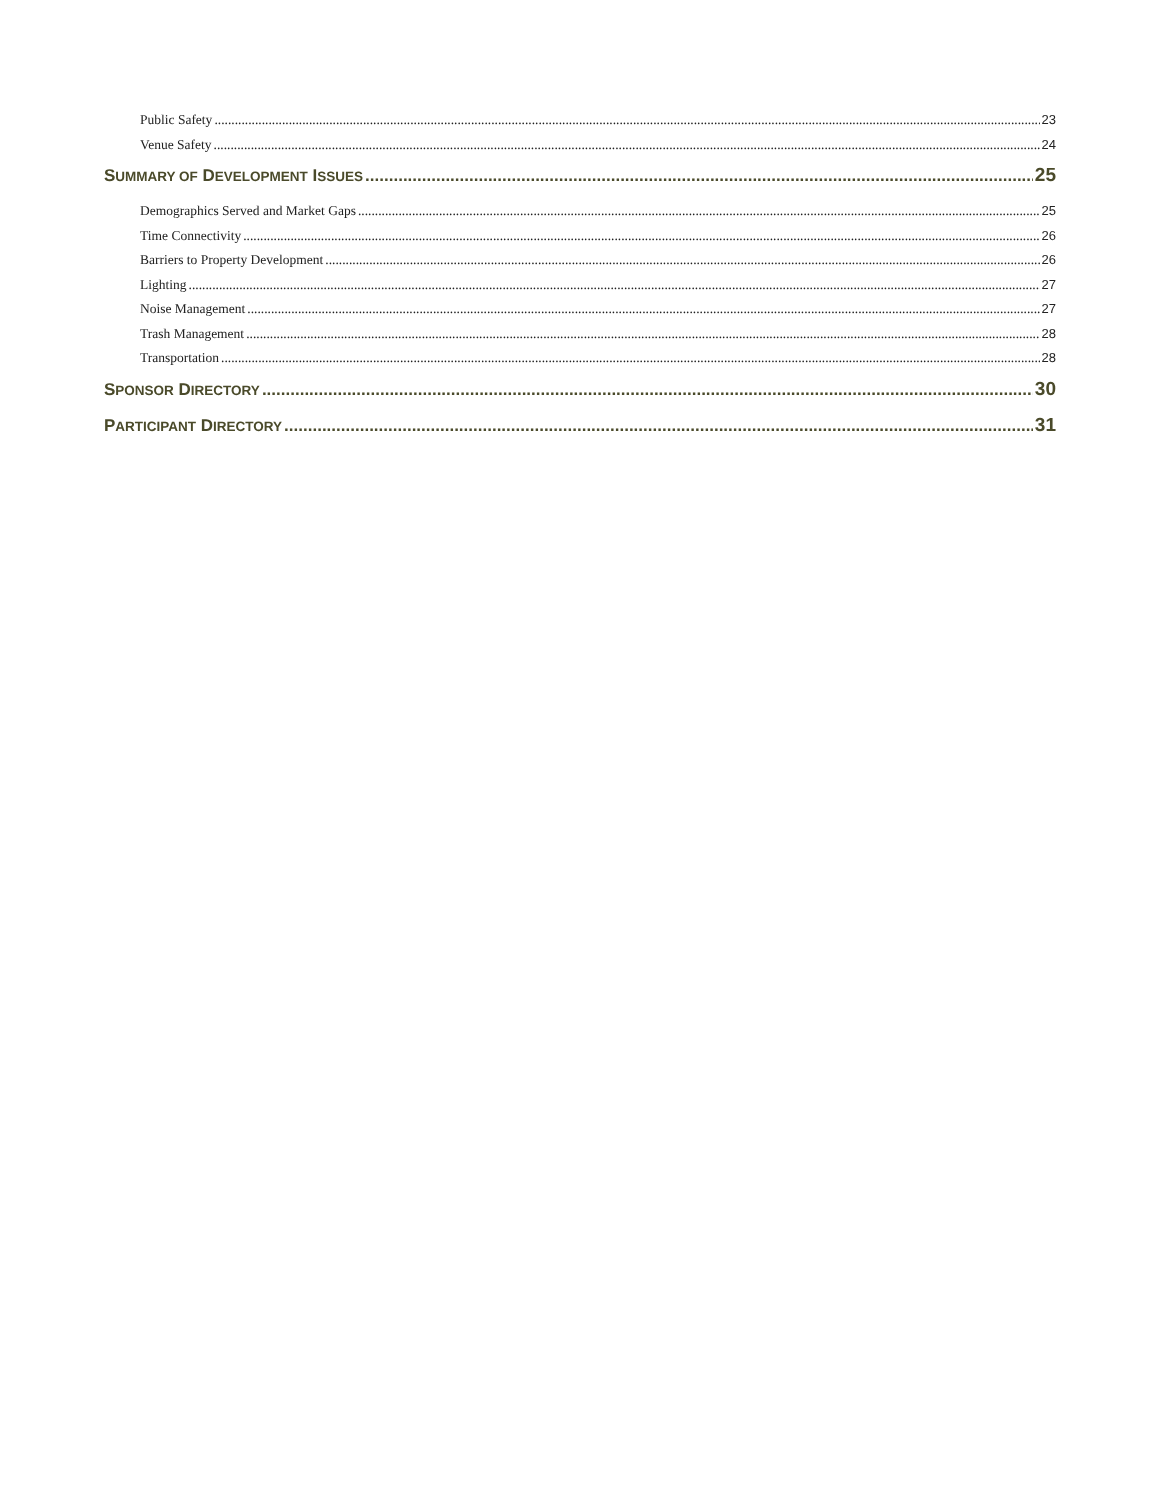Public Safety 23
Venue Safety 24
SUMMARY OF DEVELOPMENT ISSUES 25
Demographics Served and Market Gaps 25
Time Connectivity 26
Barriers to Property Development 26
Lighting 27
Noise Management 27
Trash Management 28
Transportation 28
SPONSOR DIRECTORY 30
PARTICIPANT DIRECTORY 31